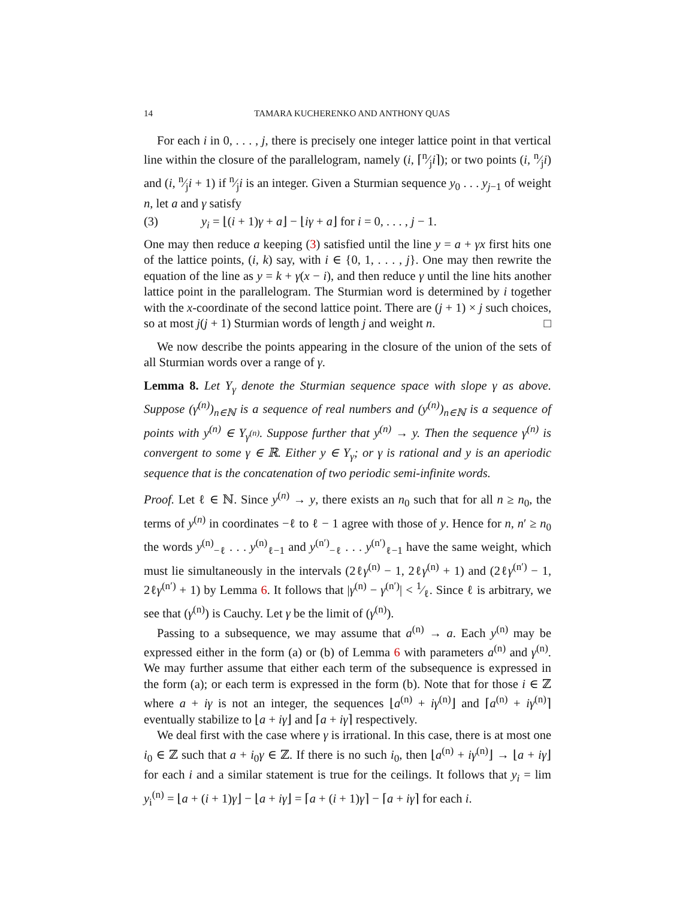14 TAMARA KUCHERENKO AND ANTHONY QUAS
For each i in 0, . . . , j, there is precisely one integer lattice point in that vertical line within the closure of the parallelogram, namely (i, ⌈n⁄ji⌉); or two points (i, n⁄ji) and (i, n⁄ji + 1) if n⁄ji is an integer. Given a Sturmian sequence y<sub>0</sub> . . . y<sub>j−1</sub> of weight n, let a and γ satisfy
(3) y<sub>i</sub> = ⌊(i + 1)γ + a⌋ − ⌊iγ + a⌋ for i = 0, . . . , j − 1.
One may then reduce a keeping (3) satisfied until the line y = a + γx first hits one of the lattice points, (i, k) say, with i ∈ {0, 1, . . . , j}. One may then rewrite the equation of the line as y = k + γ(x − i), and then reduce γ until the line hits another lattice point in the parallelogram. The Sturmian word is determined by i together with the x-coordinate of the second lattice point. There are (j + 1) × j such choices, so at most j(j + 1) Sturmian words of length j and weight n. □
We now describe the points appearing in the closure of the union of the sets of all Sturmian words over a range of γ.
Lemma 8. Let Y<sub>γ</sub> denote the Sturmian sequence space with slope γ as above. Suppose (γ<sup>(n)</sup>)<sub>n∈ℕ</sub> is a sequence of real numbers and (y<sup>(n)</sup>)<sub>n∈ℕ</sub> is a sequence of points with y<sup>(n)</sup> ∈ Y<sub>γ<sup>(n)</sup></sub>. Suppose further that y<sup>(n)</sup> → y. Then the sequence γ<sup>(n)</sup> is convergent to some γ ∈ ℝ. Either y ∈ Y<sub>γ</sub>; or γ is rational and y is an aperiodic sequence that is the concatenation of two periodic semi-infinite words.
Proof. Let ℓ ∈ ℕ. Since y<sup>(n)</sup> → y, there exists an n<sub>0</sub> such that for all n ≥ n<sub>0</sub>, the terms of y<sup>(n)</sup> in coordinates −ℓ to ℓ − 1 agree with those of y. Hence for n, n′ ≥ n<sub>0</sub> the words y<sup>(n)</sup><sub>−ℓ</sub> . . . y<sup>(n)</sup><sub>ℓ−1</sub> and y<sup>(n′)</sup><sub>−ℓ</sub> . . . y<sup>(n′)</sup><sub>ℓ−1</sub> have the same weight, which must lie simultaneously in the intervals (2ℓγ<sup>(n)</sup> − 1, 2ℓγ<sup>(n)</sup> + 1) and (2ℓγ<sup>(n′)</sup> − 1, 2ℓγ<sup>(n′)</sup> + 1) by Lemma 6. It follows that |γ<sup>(n)</sup> − γ<sup>(n′)</sup>| < 1⁄ℓ. Since ℓ is arbitrary, we see that (γ<sup>(n)</sup>) is Cauchy. Let γ be the limit of (γ<sup>(n)</sup>).
Passing to a subsequence, we may assume that a<sup>(n)</sup> → a. Each y<sup>(n)</sup> may be expressed either in the form (a) or (b) of Lemma 6 with parameters a<sup>(n)</sup> and γ<sup>(n)</sup>. We may further assume that either each term of the subsequence is expressed in the form (a); or each term is expressed in the form (b). Note that for those i ∈ ℤ where a + iγ is not an integer, the sequences ⌊a<sup>(n)</sup> + iγ<sup>(n)</sup>⌋ and ⌈a<sup>(n)</sup> + iγ<sup>(n)</sup>⌉ eventually stabilize to ⌊a + iγ⌋ and ⌈a + iγ⌉ respectively.
We deal first with the case where γ is irrational. In this case, there is at most one i<sub>0</sub> ∈ ℤ such that a + i<sub>0</sub>γ ∈ ℤ. If there is no such i<sub>0</sub>, then ⌊a<sup>(n)</sup> + iγ<sup>(n)</sup>⌋ → ⌊a + iγ⌋ for each i and a similar statement is true for the ceilings. It follows that y<sub>i</sub> = lim y<sub>i</sub><sup>(n)</sup> = ⌊a + (i + 1)γ⌋ − ⌊a + iγ⌋ = ⌈a + (i + 1)γ⌉ − ⌈a + iγ⌉ for each i.